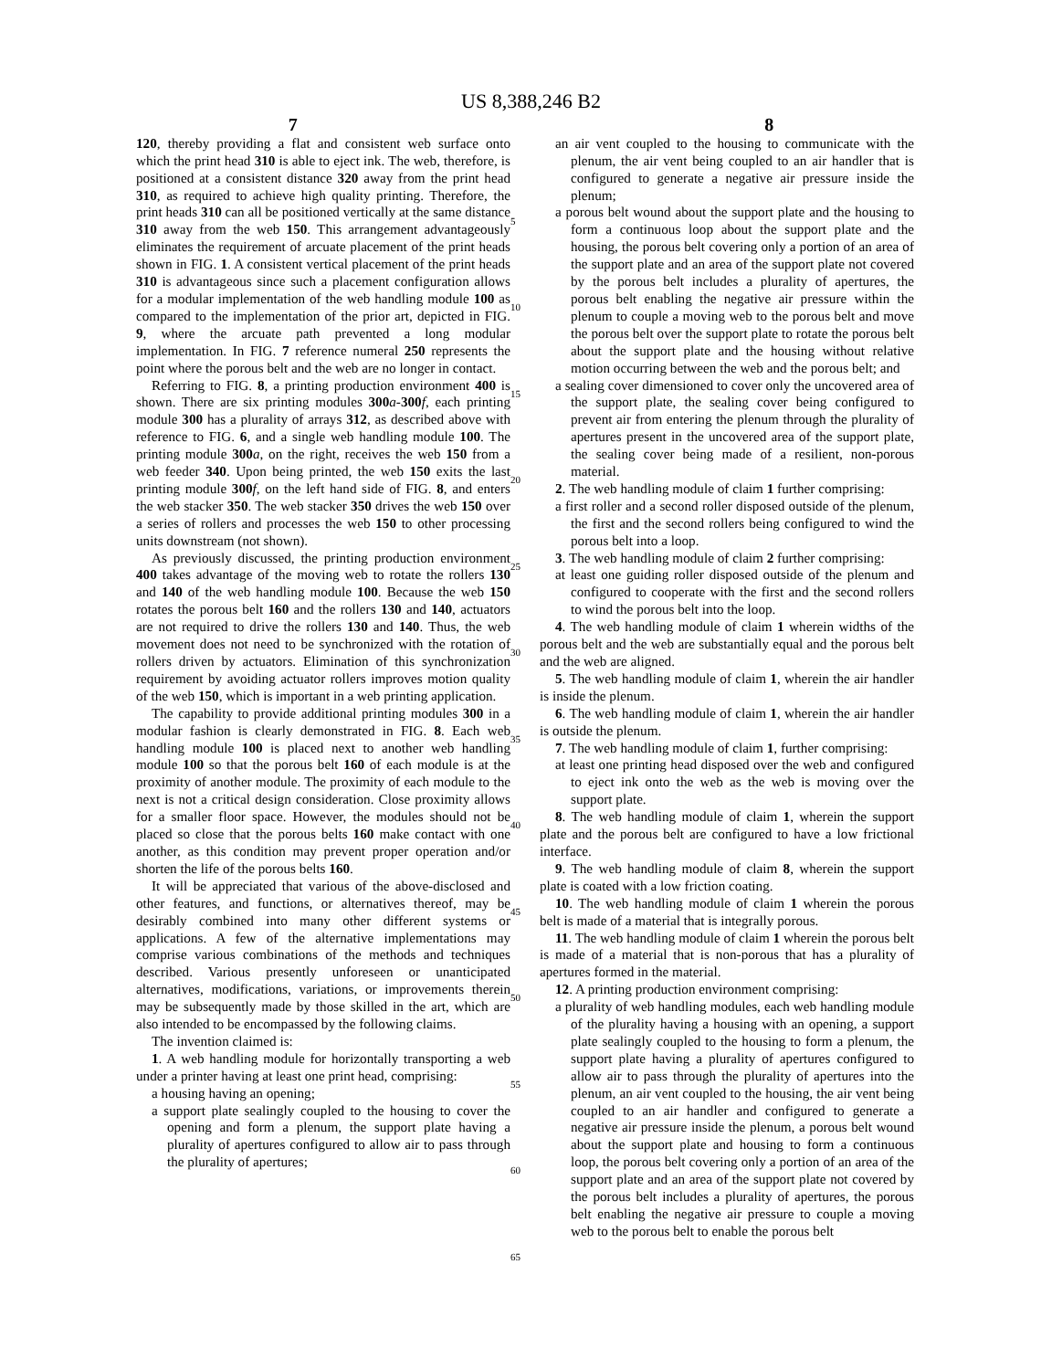US 8,388,246 B2
7 8
120, thereby providing a flat and consistent web surface onto which the print head 310 is able to eject ink. The web, therefore, is positioned at a consistent distance 320 away from the print head 310, as required to achieve high quality printing. Therefore, the print heads 310 can all be positioned vertically at the same distance 310 away from the web 150. This arrangement advantageously eliminates the requirement of arcuate placement of the print heads shown in FIG. 1. A consistent vertical placement of the print heads 310 is advantageous since such a placement configuration allows for a modular implementation of the web handling module 100 as compared to the implementation of the prior art, depicted in FIG. 9, where the arcuate path prevented a long modular implementation. In FIG. 7 reference numeral 250 represents the point where the porous belt and the web are no longer in contact.
Referring to FIG. 8, a printing production environment 400 is shown. There are six printing modules 300 a-300 f, each printing module 300 has a plurality of arrays 312, as described above with reference to FIG. 6, and a single web handling module 100. The printing module 300 a, on the right, receives the web 150 from a web feeder 340. Upon being printed, the web 150 exits the last printing module 300 f, on the left hand side of FIG. 8, and enters the web stacker 350. The web stacker 350 drives the web 150 over a series of rollers and processes the web 150 to other processing units downstream (not shown).
As previously discussed, the printing production environment 400 takes advantage of the moving web to rotate the rollers 130 and 140 of the web handling module 100. Because the web 150 rotates the porous belt 160 and the rollers 130 and 140, actuators are not required to drive the rollers 130 and 140. Thus, the web movement does not need to be synchronized with the rotation of rollers driven by actuators. Elimination of this synchronization requirement by avoiding actuator rollers improves motion quality of the web 150, which is important in a web printing application.
The capability to provide additional printing modules 300 in a modular fashion is clearly demonstrated in FIG. 8. Each web handling module 100 is placed next to another web handling module 100 so that the porous belt 160 of each module is at the proximity of another module. The proximity of each module to the next is not a critical design consideration. Close proximity allows for a smaller floor space. However, the modules should not be placed so close that the porous belts 160 make contact with one another, as this condition may prevent proper operation and/or shorten the life of the porous belts 160.
It will be appreciated that various of the above-disclosed and other features, and functions, or alternatives thereof, may be desirably combined into many other different systems or applications. A few of the alternative implementations may comprise various combinations of the methods and techniques described. Various presently unforeseen or unanticipated alternatives, modifications, variations, or improvements therein may be subsequently made by those skilled in the art, which are also intended to be encompassed by the following claims.
The invention claimed is:
1. A web handling module for horizontally transporting a web under a printer having at least one print head, comprising:
a housing having an opening;
a support plate sealingly coupled to the housing to cover the opening and form a plenum, the support plate having a plurality of apertures configured to allow air to pass through the plurality of apertures;
5
10
15
20
25
30
35
40
45
50
55
60
65
an air vent coupled to the housing to communicate with the plenum, the air vent being coupled to an air handler that is configured to generate a negative air pressure inside the plenum;
a porous belt wound about the support plate and the housing to form a continuous loop about the support plate and the housing, the porous belt covering only a portion of an area of the support plate and an area of the support plate not covered by the porous belt includes a plurality of apertures, the porous belt enabling the negative air pressure within the plenum to couple a moving web to the porous belt and move the porous belt over the support plate to rotate the porous belt about the support plate and the housing without relative motion occurring between the web and the porous belt; and
a sealing cover dimensioned to cover only the uncovered area of the support plate, the sealing cover being configured to prevent air from entering the plenum through the plurality of apertures present in the uncovered area of the support plate, the sealing cover being made of a resilient, non-porous material.
2. The web handling module of claim 1 further comprising:
a first roller and a second roller disposed outside of the plenum, the first and the second rollers being configured to wind the porous belt into a loop.
3. The web handling module of claim 2 further comprising:
at least one guiding roller disposed outside of the plenum and configured to cooperate with the first and the second rollers to wind the porous belt into the loop.
4. The web handling module of claim 1 wherein widths of the porous belt and the web are substantially equal and the porous belt and the web are aligned.
5. The web handling module of claim 1, wherein the air handler is inside the plenum.
6. The web handling module of claim 1, wherein the air handler is outside the plenum.
7. The web handling module of claim 1, further comprising:
at least one printing head disposed over the web and configured to eject ink onto the web as the web is moving over the support plate.
8. The web handling module of claim 1, wherein the support plate and the porous belt are configured to have a low frictional interface.
9. The web handling module of claim 8, wherein the support plate is coated with a low friction coating.
10. The web handling module of claim 1 wherein the porous belt is made of a material that is integrally porous.
11. The web handling module of claim 1 wherein the porous belt is made of a material that is non-porous that has a plurality of apertures formed in the material.
12. A printing production environment comprising:
a plurality of web handling modules, each web handling module of the plurality having a housing with an opening, a support plate sealingly coupled to the housing to form a plenum, the support plate having a plurality of apertures configured to allow air to pass through the plurality of apertures into the plenum, an air vent coupled to the housing, the air vent being coupled to an air handler and configured to generate a negative air pressure inside the plenum, a porous belt wound about the support plate and housing to form a continuous loop, the porous belt covering only a portion of an area of the support plate and an area of the support plate not covered by the porous belt includes a plurality of apertures, the porous belt enabling the negative air pressure to couple a moving web to the porous belt to enable the porous belt